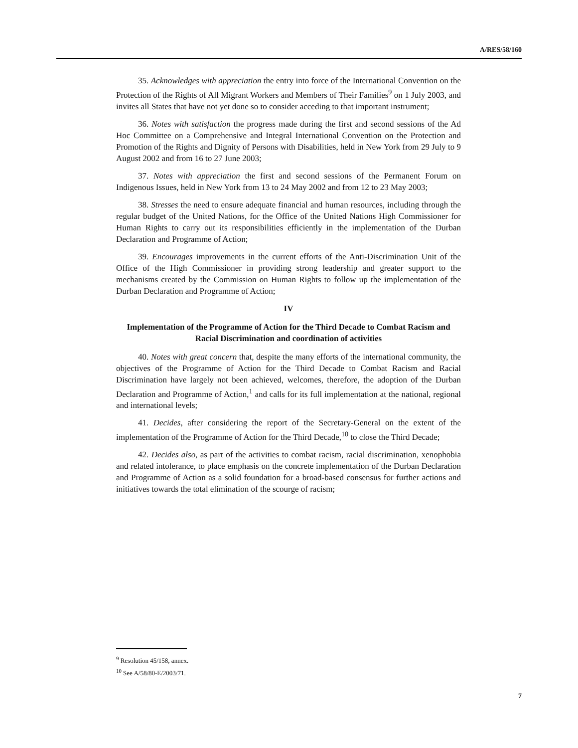A/RES/58/160
35. Acknowledges with appreciation the entry into force of the International Convention on the Protection of the Rights of All Migrant Workers and Members of Their Families<sup>9</sup> on 1 July 2003, and invites all States that have not yet done so to consider acceding to that important instrument;
36. Notes with satisfaction the progress made during the first and second sessions of the Ad Hoc Committee on a Comprehensive and Integral International Convention on the Protection and Promotion of the Rights and Dignity of Persons with Disabilities, held in New York from 29 July to 9 August 2002 and from 16 to 27 June 2003;
37. Notes with appreciation the first and second sessions of the Permanent Forum on Indigenous Issues, held in New York from 13 to 24 May 2002 and from 12 to 23 May 2003;
38. Stresses the need to ensure adequate financial and human resources, including through the regular budget of the United Nations, for the Office of the United Nations High Commissioner for Human Rights to carry out its responsibilities efficiently in the implementation of the Durban Declaration and Programme of Action;
39. Encourages improvements in the current efforts of the Anti-Discrimination Unit of the Office of the High Commissioner in providing strong leadership and greater support to the mechanisms created by the Commission on Human Rights to follow up the implementation of the Durban Declaration and Programme of Action;
IV
Implementation of the Programme of Action for the Third Decade to Combat Racism and Racial Discrimination and coordination of activities
40. Notes with great concern that, despite the many efforts of the international community, the objectives of the Programme of Action for the Third Decade to Combat Racism and Racial Discrimination have largely not been achieved, welcomes, therefore, the adoption of the Durban Declaration and Programme of Action,<sup>1</sup> and calls for its full implementation at the national, regional and international levels;
41. Decides, after considering the report of the Secretary-General on the extent of the implementation of the Programme of Action for the Third Decade,<sup>10</sup> to close the Third Decade;
42. Decides also, as part of the activities to combat racism, racial discrimination, xenophobia and related intolerance, to place emphasis on the concrete implementation of the Durban Declaration and Programme of Action as a solid foundation for a broad-based consensus for further actions and initiatives towards the total elimination of the scourge of racism;
<sup>9</sup> Resolution 45/158, annex.
<sup>10</sup> See A/58/80-E/2003/71.
7